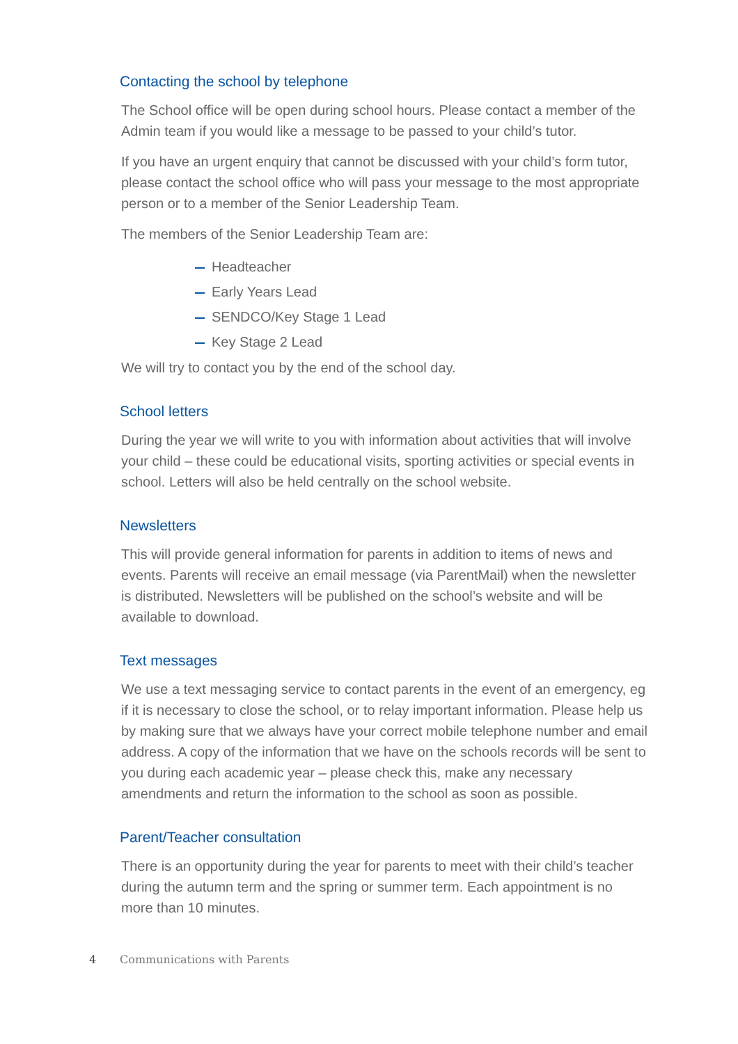Contacting the school by telephone
The School office will be open during school hours. Please contact a member of the Admin team if you would like a message to be passed to your child’s tutor.
If you have an urgent enquiry that cannot be discussed with your child’s form tutor, please contact the school office who will pass your message to the most appropriate person or to a member of the Senior Leadership Team.
The members of the Senior Leadership Team are:
Headteacher
Early Years Lead
SENDCO/Key Stage 1 Lead
Key Stage 2 Lead
We will try to contact you by the end of the school day.
School letters
During the year we will write to you with information about activities that will involve your child – these could be educational visits, sporting activities or special events in school. Letters will also be held centrally on the school website.
Newsletters
This will provide general information for parents in addition to items of news and events. Parents will receive an email message (via ParentMail) when the newsletter is distributed. Newsletters will be published on the school’s website and will be available to download.
Text messages
We use a text messaging service to contact parents in the event of an emergency, eg if it is necessary to close the school, or to relay important information. Please help us by making sure that we always have your correct mobile telephone number and email address. A copy of the information that we have on the schools records will be sent to you during each academic year – please check this, make any necessary amendments and return the information to the school as soon as possible.
Parent/Teacher consultation
There is an opportunity during the year for parents to meet with their child’s teacher during the autumn term and the spring or summer term. Each appointment is no more than 10 minutes.
4 Communications with Parents